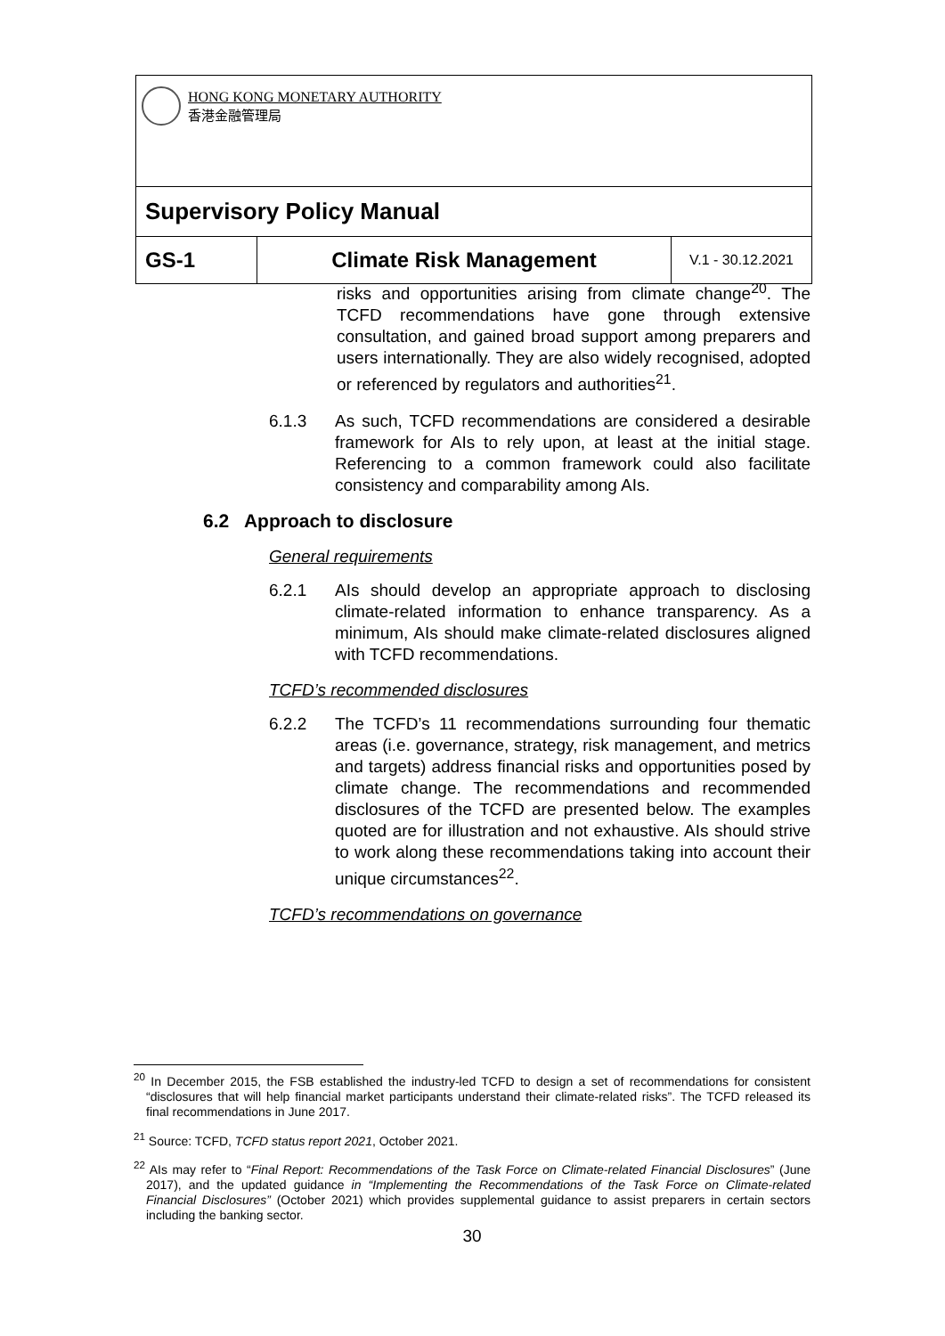| HONG KONG MONETARY AUTHORITY 香港金融管理局 | | |
| Supervisory Policy Manual | | |
| GS-1 | Climate Risk Management | V.1 - 30.12.2021 |
risks and opportunities arising from climate change<sup>20</sup>. The TCFD recommendations have gone through extensive consultation, and gained broad support among preparers and users internationally. They are also widely recognised, adopted or referenced by regulators and authorities<sup>21</sup>.
6.1.3 As such, TCFD recommendations are considered a desirable framework for AIs to rely upon, at least at the initial stage. Referencing to a common framework could also facilitate consistency and comparability among AIs.
6.2 Approach to disclosure
General requirements
6.2.1 AIs should develop an appropriate approach to disclosing climate-related information to enhance transparency. As a minimum, AIs should make climate-related disclosures aligned with TCFD recommendations.
TCFD’s recommended disclosures
6.2.2 The TCFD’s 11 recommendations surrounding four thematic areas (i.e. governance, strategy, risk management, and metrics and targets) address financial risks and opportunities posed by climate change. The recommendations and recommended disclosures of the TCFD are presented below. The examples quoted are for illustration and not exhaustive. AIs should strive to work along these recommendations taking into account their unique circumstances<sup>22</sup>.
TCFD’s recommendations on governance
<sup>20</sup> In December 2015, the FSB established the industry-led TCFD to design a set of recommendations for consistent “disclosures that will help financial market participants understand their climate-related risks”. The TCFD released its final recommendations in June 2017.
<sup>21</sup> Source: TCFD, TCFD status report 2021, October 2021.
<sup>22</sup> AIs may refer to “Final Report: Recommendations of the Task Force on Climate-related Financial Disclosures” (June 2017), and the updated guidance in “Implementing the Recommendations of the Task Force on Climate-related Financial Disclosures” (October 2021) which provides supplemental guidance to assist preparers in certain sectors including the banking sector.
30